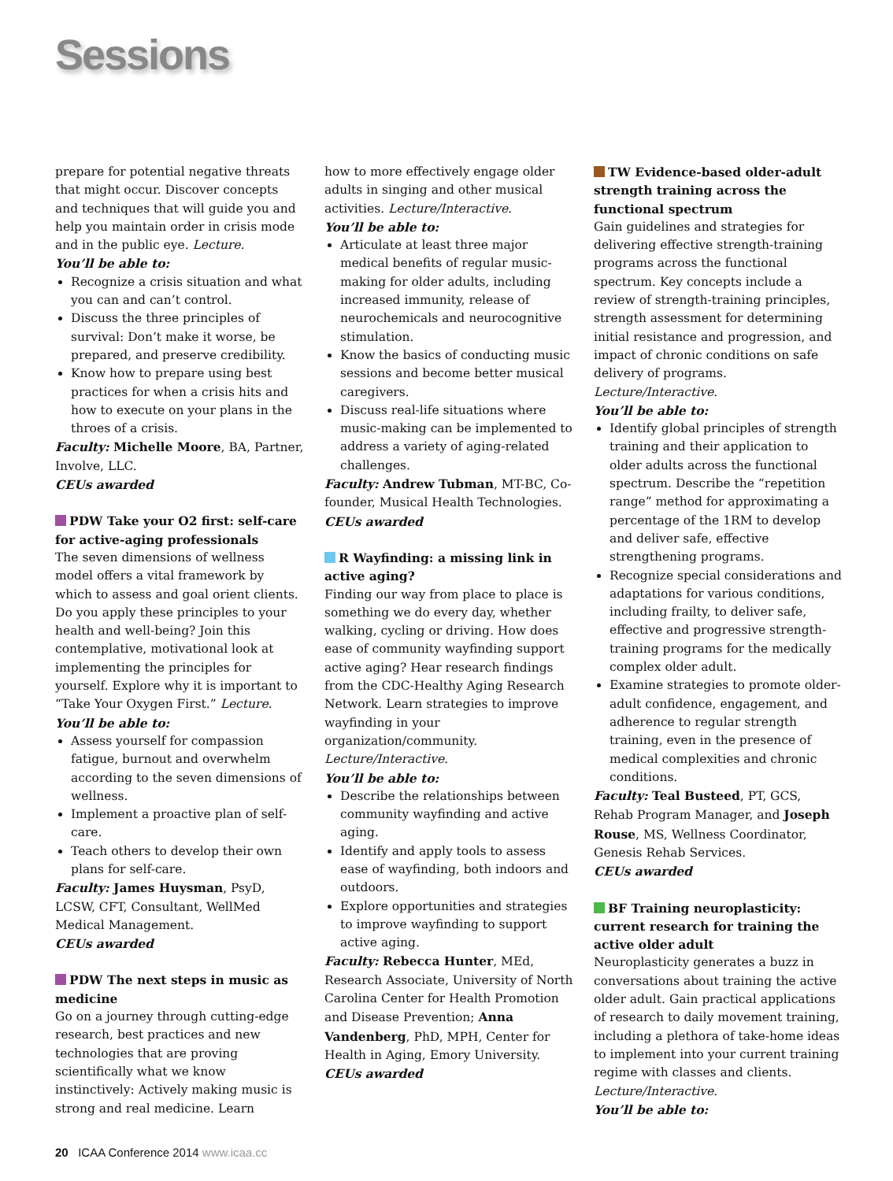Sessions
prepare for potential negative threats that might occur. Discover concepts and techniques that will guide you and help you maintain order in crisis mode and in the public eye. Lecture.
You’ll be able to:
Recognize a crisis situation and what you can and can’t control.
Discuss the three principles of survival: Don’t make it worse, be prepared, and preserve credibility.
Know how to prepare using best practices for when a crisis hits and how to execute on your plans in the throes of a crisis.
Faculty: Michelle Moore, BA, Partner, Involve, LLC.
CEUs awarded
PDW Take your O2 first: self-care for active-aging professionals
The seven dimensions of wellness model offers a vital framework by which to assess and goal orient clients. Do you apply these principles to your health and well-being? Join this contemplative, motivational look at implementing the principles for yourself. Explore why it is important to “Take Your Oxygen First.” Lecture.
You’ll be able to:
Assess yourself for compassion fatigue, burnout and overwhelm according to the seven dimensions of wellness.
Implement a proactive plan of self-care.
Teach others to develop their own plans for self-care.
Faculty: James Huysman, PsyD, LCSW, CFT, Consultant, WellMed Medical Management.
CEUs awarded
PDW The next steps in music as medicine
Go on a journey through cutting-edge research, best practices and new technologies that are proving scientifically what we know instinctively: Actively making music is strong and real medicine. Learn
how to more effectively engage older adults in singing and other musical activities. Lecture/Interactive.
You’ll be able to:
Articulate at least three major medical benefits of regular music-making for older adults, including increased immunity, release of neurochemicals and neurocognitive stimulation.
Know the basics of conducting music sessions and become better musical caregivers.
Discuss real-life situations where music-making can be implemented to address a variety of aging-related challenges.
Faculty: Andrew Tubman, MT-BC, Co-founder, Musical Health Technologies.
CEUs awarded
R Wayfinding: a missing link in active aging?
Finding our way from place to place is something we do every day, whether walking, cycling or driving. How does ease of community wayfinding support active aging? Hear research findings from the CDC-Healthy Aging Research Network. Learn strategies to improve wayfinding in your organization/community. Lecture/Interactive.
You’ll be able to:
Describe the relationships between community wayfinding and active aging.
Identify and apply tools to assess ease of wayfinding, both indoors and outdoors.
Explore opportunities and strategies to improve wayfinding to support active aging.
Faculty: Rebecca Hunter, MEd, Research Associate, University of North Carolina Center for Health Promotion and Disease Prevention; Anna Vandenberg, PhD, MPH, Center for Health in Aging, Emory University.
CEUs awarded
TW Evidence-based older-adult strength training across the functional spectrum
Gain guidelines and strategies for delivering effective strength-training programs across the functional spectrum. Key concepts include a review of strength-training principles, strength assessment for determining initial resistance and progression, and impact of chronic conditions on safe delivery of programs. Lecture/Interactive.
You’ll be able to:
Identify global principles of strength training and their application to older adults across the functional spectrum. Describe the “repetition range” method for approximating a percentage of the 1RM to develop and deliver safe, effective strengthening programs.
Recognize special considerations and adaptations for various conditions, including frailty, to deliver safe, effective and progressive strength-training programs for the medically complex older adult.
Examine strategies to promote older-adult confidence, engagement, and adherence to regular strength training, even in the presence of medical complexities and chronic conditions.
Faculty: Teal Busteed, PT, GCS, Rehab Program Manager, and Joseph Rouse, MS, Wellness Coordinator, Genesis Rehab Services.
CEUs awarded
BF Training neuroplasticity: current research for training the active older adult
Neuroplasticity generates a buzz in conversations about training the active older adult. Gain practical applications of research to daily movement training, including a plethora of take-home ideas to implement into your current training regime with classes and clients. Lecture/Interactive.
You’ll be able to:
20 ICAA Conference 2014 www.icaa.cc